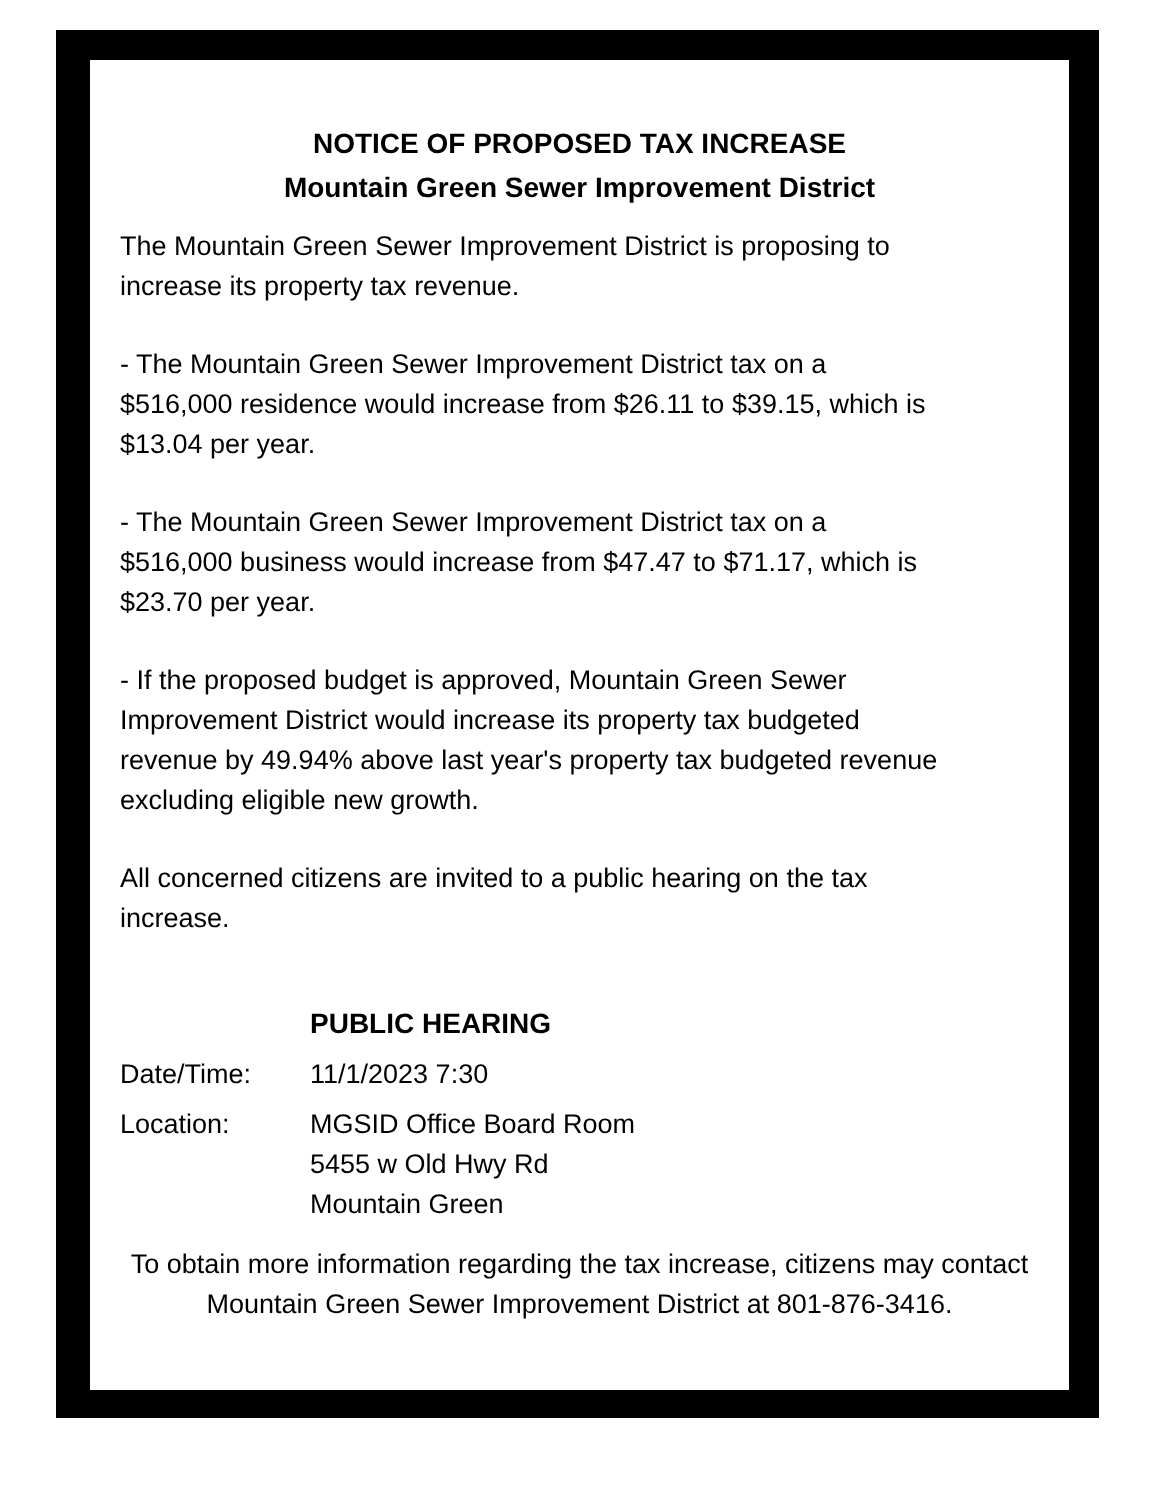NOTICE OF PROPOSED TAX INCREASE
Mountain Green Sewer Improvement District
The Mountain Green Sewer Improvement District is proposing to increase its property tax revenue.
- The Mountain Green Sewer Improvement District tax on a $516,000 residence would increase from $26.11 to $39.15, which is $13.04 per year.
- The Mountain Green Sewer Improvement District tax on a $516,000 business would increase from $47.47 to $71.17, which is $23.70 per year.
- If the proposed budget is approved, Mountain Green Sewer Improvement District would increase its property tax budgeted revenue by 49.94% above last year's property tax budgeted revenue excluding eligible new growth.
All concerned citizens are invited to a public hearing on the tax increase.
PUBLIC HEARING
Date/Time: 11/1/2023 7:30
Location: MGSID Office Board Room
5455 w Old Hwy Rd
Mountain Green
To obtain more information regarding the tax increase, citizens may contact Mountain Green Sewer Improvement District at 801-876-3416.